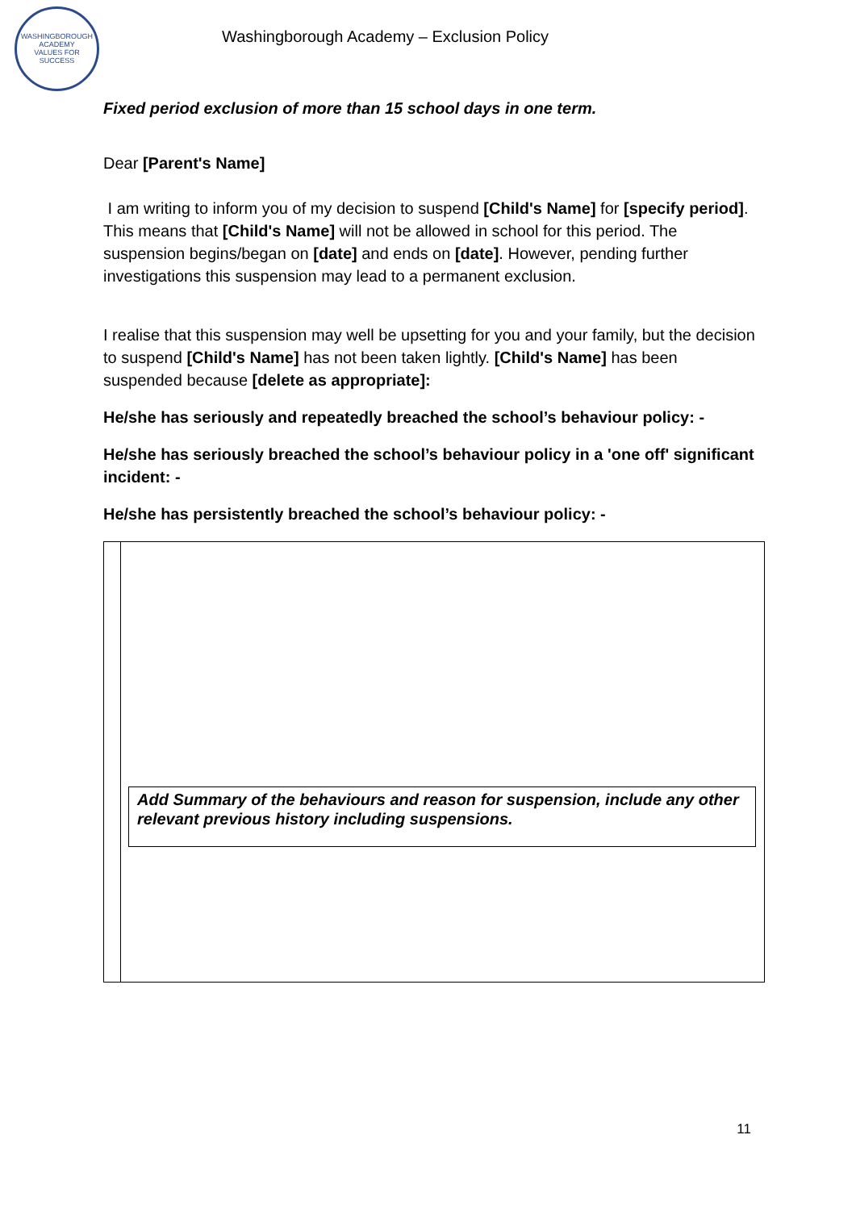WASHINGBOROUGH ACADEMY
VALUES FOR SUCCESS
Washingborough Academy – Exclusion Policy
Fixed period exclusion of more than 15 school days in one term.
Dear [Parent's Name]
I am writing to inform you of my decision to suspend [Child's Name] for [specify period]. This means that [Child's Name] will not be allowed in school for this period. The suspension begins/began on [date] and ends on [date]. However, pending further investigations this suspension may lead to a permanent exclusion.
I realise that this suspension may well be upsetting for you and your family, but the decision to suspend [Child's Name] has not been taken lightly. [Child's Name] has been suspended because [delete as appropriate]:
He/she has seriously and repeatedly breached the school’s behaviour policy: -
He/she has seriously breached the school’s behaviour policy in a 'one off' significant incident: -
He/she has persistently breached the school’s behaviour policy: -
Add Summary of the behaviours and reason for suspension, include any other relevant previous history including suspensions.
11